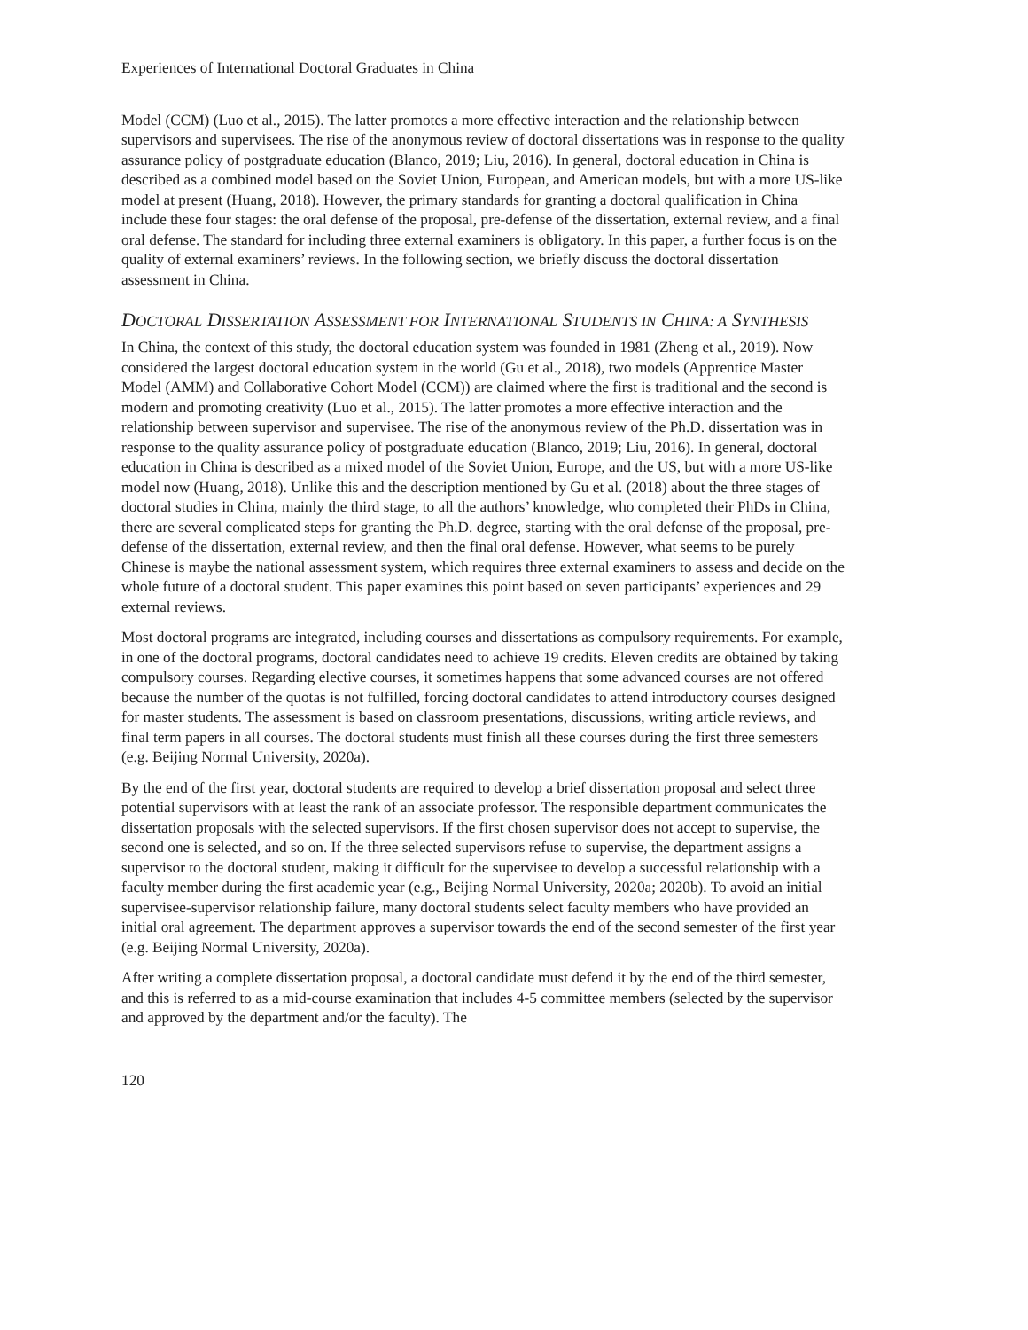Experiences of International Doctoral Graduates in China
Model (CCM) (Luo et al., 2015). The latter promotes a more effective interaction and the relationship between supervisors and supervisees. The rise of the anonymous review of doctoral dissertations was in response to the quality assurance policy of postgraduate education (Blanco, 2019; Liu, 2016). In general, doctoral education in China is described as a combined model based on the Soviet Union, European, and American models, but with a more US-like model at present (Huang, 2018). However, the primary standards for granting a doctoral qualification in China include these four stages: the oral defense of the proposal, pre-defense of the dissertation, external review, and a final oral defense. The standard for including three external examiners is obligatory. In this paper, a further focus is on the quality of external examiners’ reviews. In the following section, we briefly discuss the doctoral dissertation assessment in China.
DOCTORAL DISSERTATION ASSESSMENT FOR INTERNATIONAL STUDENTS IN CHINA: A SYNTHESIS
In China, the context of this study, the doctoral education system was founded in 1981 (Zheng et al., 2019). Now considered the largest doctoral education system in the world (Gu et al., 2018), two models (Apprentice Master Model (AMM) and Collaborative Cohort Model (CCM)) are claimed where the first is traditional and the second is modern and promoting creativity (Luo et al., 2015). The latter promotes a more effective interaction and the relationship between supervisor and supervisee. The rise of the anonymous review of the Ph.D. dissertation was in response to the quality assurance policy of postgraduate education (Blanco, 2019; Liu, 2016). In general, doctoral education in China is described as a mixed model of the Soviet Union, Europe, and the US, but with a more US-like model now (Huang, 2018). Unlike this and the description mentioned by Gu et al. (2018) about the three stages of doctoral studies in China, mainly the third stage, to all the authors’ knowledge, who completed their PhDs in China, there are several complicated steps for granting the Ph.D. degree, starting with the oral defense of the proposal, pre-defense of the dissertation, external review, and then the final oral defense. However, what seems to be purely Chinese is maybe the national assessment system, which requires three external examiners to assess and decide on the whole future of a doctoral student. This paper examines this point based on seven participants’ experiences and 29 external reviews.
Most doctoral programs are integrated, including courses and dissertations as compulsory requirements. For example, in one of the doctoral programs, doctoral candidates need to achieve 19 credits. Eleven credits are obtained by taking compulsory courses. Regarding elective courses, it sometimes happens that some advanced courses are not offered because the number of the quotas is not fulfilled, forcing doctoral candidates to attend introductory courses designed for master students. The assessment is based on classroom presentations, discussions, writing article reviews, and final term papers in all courses. The doctoral students must finish all these courses during the first three semesters (e.g. Beijing Normal University, 2020a).
By the end of the first year, doctoral students are required to develop a brief dissertation proposal and select three potential supervisors with at least the rank of an associate professor. The responsible department communicates the dissertation proposals with the selected supervisors. If the first chosen supervisor does not accept to supervise, the second one is selected, and so on. If the three selected supervisors refuse to supervise, the department assigns a supervisor to the doctoral student, making it difficult for the supervisee to develop a successful relationship with a faculty member during the first academic year (e.g., Beijing Normal University, 2020a; 2020b). To avoid an initial supervisee-supervisor relationship failure, many doctoral students select faculty members who have provided an initial oral agreement. The department approves a supervisor towards the end of the second semester of the first year (e.g. Beijing Normal University, 2020a).
After writing a complete dissertation proposal, a doctoral candidate must defend it by the end of the third semester, and this is referred to as a mid-course examination that includes 4-5 committee members (selected by the supervisor and approved by the department and/or the faculty). The
120